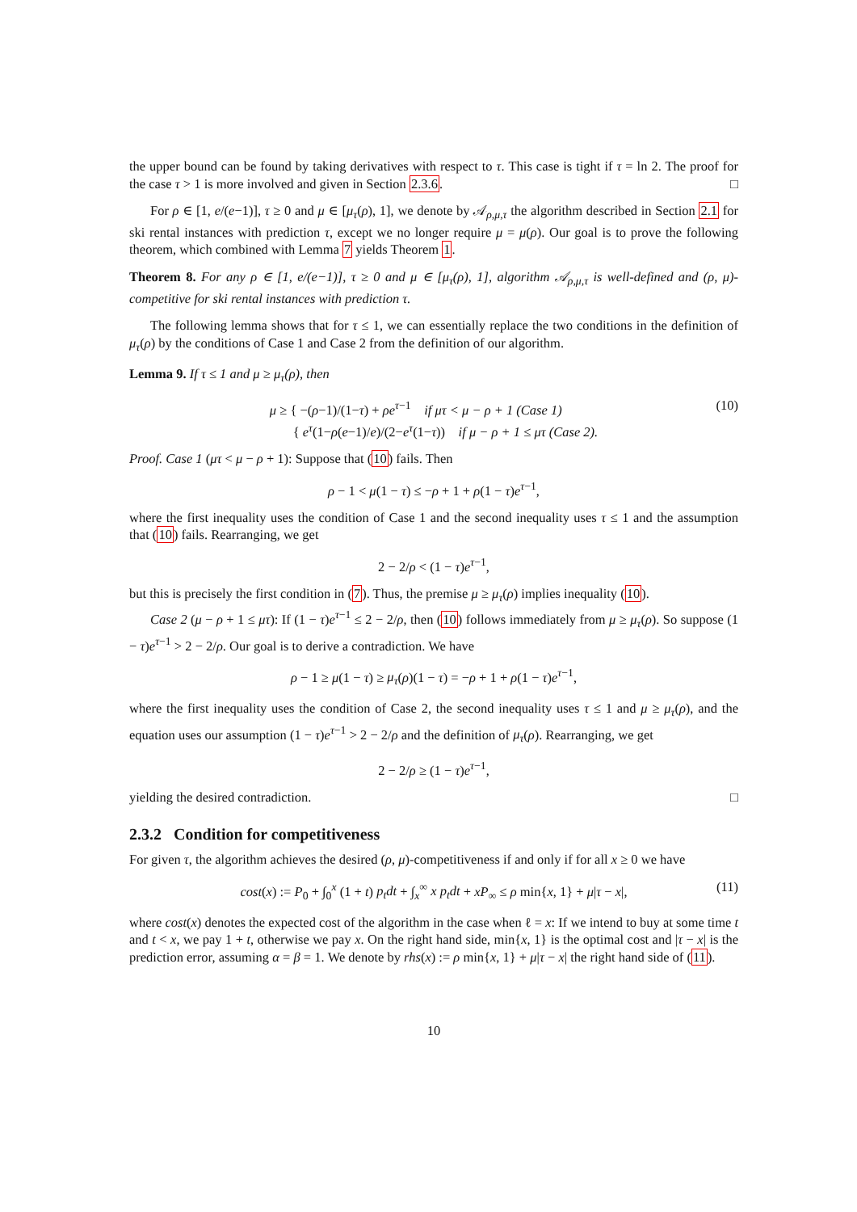the upper bound can be found by taking derivatives with respect to τ. This case is tight if τ = ln 2. The proof for the case τ > 1 is more involved and given in Section 2.3.6. □
For ρ ∈ [1, e/(e−1)], τ ≥ 0 and μ ∈ [μ<sub>τ</sub>(ρ), 1], we denote by 𝒜<sub>ρ,μ,τ</sub> the algorithm described in Section 2.1 for ski rental instances with prediction τ, except we no longer require μ = μ(ρ). Our goal is to prove the following theorem, which combined with Lemma 7 yields Theorem 1.
Theorem 8. For any ρ ∈ [1, e/(e−1)], τ ≥ 0 and μ ∈ [μ<sub>τ</sub>(ρ), 1], algorithm 𝒜<sub>ρ,μ,τ</sub> is well-defined and (ρ, μ)-competitive for ski rental instances with prediction τ.
The following lemma shows that for τ ≤ 1, we can essentially replace the two conditions in the definition of μ<sub>τ</sub>(ρ) by the conditions of Case 1 and Case 2 from the definition of our algorithm.
Lemma 9. If τ ≤ 1 and μ ≥ μ<sub>τ</sub>(ρ), then
μ ≥ { −(ρ−1)/(1−τ) + ρe<sup>τ−1</sup> if μτ < μ − ρ + 1 (Case 1)
{ e<sup>τ</sup>(1−ρ(e−1)/e)/(2−e<sup>τ</sup>(1−τ)) if μ − ρ + 1 ≤ μτ (Case 2). (10)
Proof. Case 1 (μτ < μ − ρ + 1): Suppose that (10) fails. Then
ρ − 1 < μ(1 − τ) ≤ −ρ + 1 + ρ(1 − τ)e<sup>τ−1</sup>,
where the first inequality uses the condition of Case 1 and the second inequality uses τ ≤ 1 and the assumption that (10) fails. Rearranging, we get
2 − 2/ρ < (1 − τ)e<sup>τ−1</sup>,
but this is precisely the first condition in (7). Thus, the premise μ ≥ μ<sub>τ</sub>(ρ) implies inequality (10).
Case 2 (μ − ρ + 1 ≤ μτ): If (1 − τ)e<sup>τ−1</sup> ≤ 2 − 2/ρ, then (10) follows immediately from μ ≥ μ<sub>τ</sub>(ρ). So suppose (1 − τ)e<sup>τ−1</sup> > 2 − 2/ρ. Our goal is to derive a contradiction. We have
ρ − 1 ≥ μ(1 − τ) ≥ μ<sub>τ</sub>(ρ)(1 − τ) = −ρ + 1 + ρ(1 − τ)e<sup>τ−1</sup>,
where the first inequality uses the condition of Case 2, the second inequality uses τ ≤ 1 and μ ≥ μ<sub>τ</sub>(ρ), and the equation uses our assumption (1 − τ)e<sup>τ−1</sup> > 2 − 2/ρ and the definition of μ<sub>τ</sub>(ρ). Rearranging, we get
2 − 2/ρ ≥ (1 − τ)e<sup>τ−1</sup>,
yielding the desired contradiction. □
2.3.2 Condition for competitiveness
For given τ, the algorithm achieves the desired (ρ, μ)-competitiveness if and only if for all x ≥ 0 we have
cost(x) := P<sub>0</sub> + ∫<sub>0</sub><sup>x</sup> (1 + t) p<sub>t</sub>dt + ∫<sub>x</sub><sup>∞</sup> x p<sub>t</sub>dt + xP<sub>∞</sub> ≤ ρ min{x, 1} + μ|τ − x|, (11)
where cost(x) denotes the expected cost of the algorithm in the case when ℓ = x: If we intend to buy at some time t and t < x, we pay 1 + t, otherwise we pay x. On the right hand side, min{x, 1} is the optimal cost and |τ − x| is the prediction error, assuming α = β = 1. We denote by rhs(x) := ρ min{x, 1} + μ|τ − x| the right hand side of (11).
10